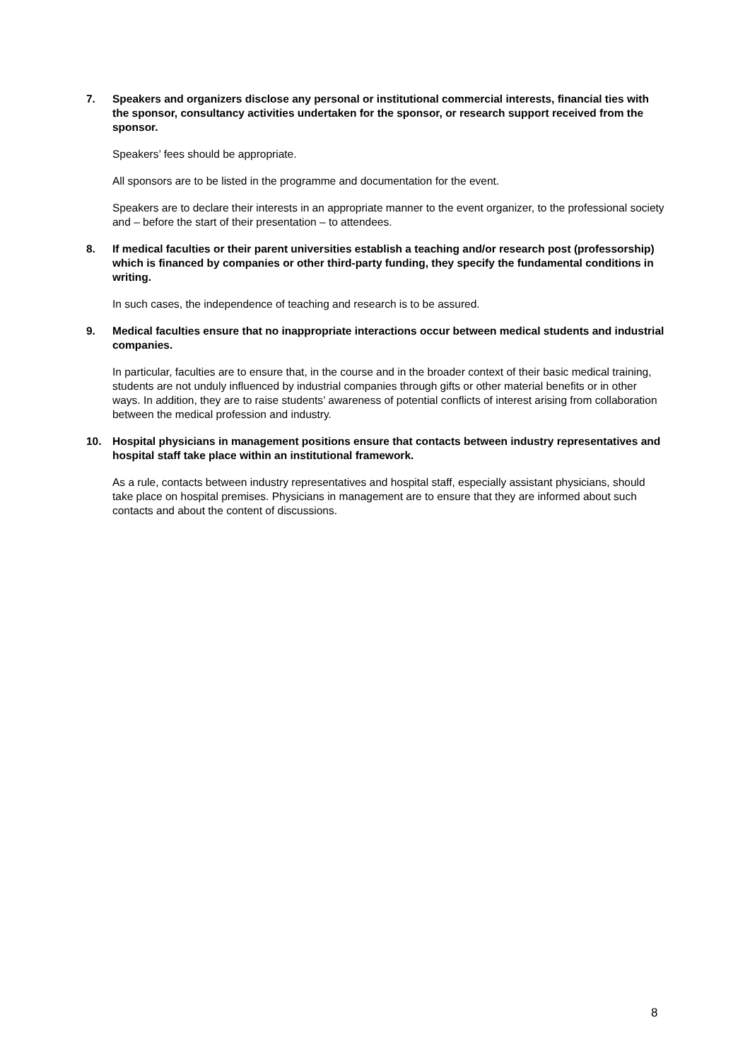7. Speakers and organizers disclose any personal or institutional commercial interests, financial ties with the sponsor, consultancy activities undertaken for the sponsor, or research support received from the sponsor.
Speakers’ fees should be appropriate.
All sponsors are to be listed in the programme and documentation for the event.
Speakers are to declare their interests in an appropriate manner to the event organizer, to the professional society and – before the start of their presentation – to attendees.
8. If medical faculties or their parent universities establish a teaching and/or research post (professorship) which is financed by companies or other third-party funding, they specify the fundamental conditions in writing.
In such cases, the independence of teaching and research is to be assured.
9. Medical faculties ensure that no inappropriate interactions occur between medical students and industrial companies.
In particular, faculties are to ensure that, in the course and in the broader context of their basic medical training, students are not unduly influenced by industrial companies through gifts or other material benefits or in other ways. In addition, they are to raise students’ awareness of potential conflicts of interest arising from collaboration between the medical profession and industry.
10. Hospital physicians in management positions ensure that contacts between industry representatives and hospital staff take place within an institutional framework.
As a rule, contacts between industry representatives and hospital staff, especially assistant physicians, should take place on hospital premises. Physicians in management are to ensure that they are informed about such contacts and about the content of discussions.
8